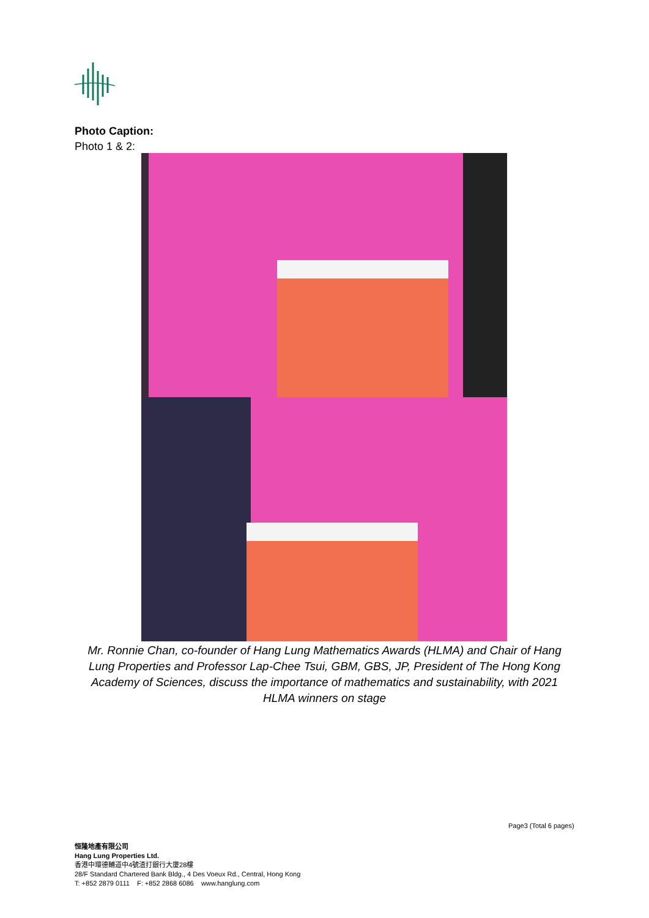Photo Caption:
Photo 1 & 2:
Mr. Ronnie Chan, co-founder of Hang Lung Mathematics Awards (HLMA) and Chair of Hang Lung Properties and Professor Lap-Chee Tsui, GBM, GBS, JP, President of The Hong Kong Academy of Sciences, discuss the importance of mathematics and sustainability, with 2021 HLMA winners on stage
Page3 (Total 6 pages)
恒隆地產有限公司
Hang Lung Properties Ltd.
香港中環德輔道中4號渣打銀行大廈28樓
28/F Standard Chartered Bank Bldg., 4 Des Voeux Rd., Central, Hong Kong
T: +852 2879 0111 F: +852 2868 6086 www.hanglung.com